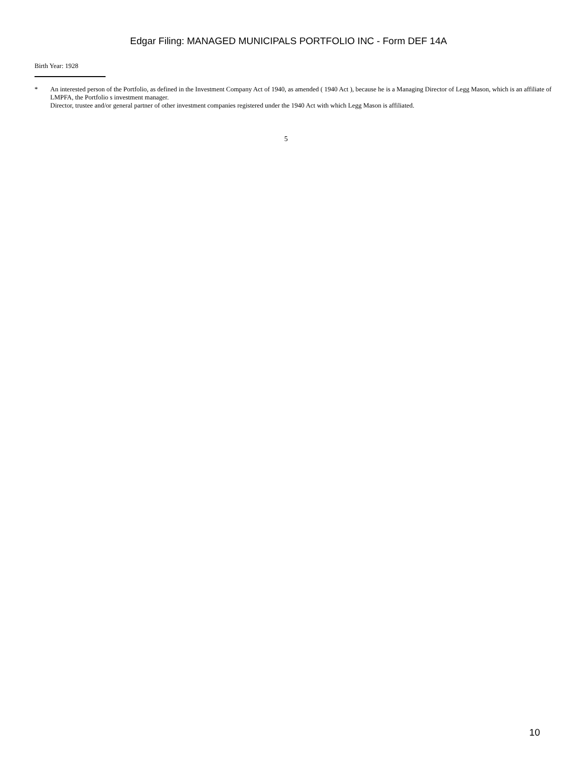Edgar Filing: MANAGED MUNICIPALS PORTFOLIO INC - Form DEF 14A
Birth Year: 1928
* An interested person of the Portfolio, as defined in the Investment Company Act of 1940, as amended ( 1940 Act ), because he is a Managing Director of Legg Mason, which is an affiliate of LMPFA, the Portfolio s investment manager.
Director, trustee and/or general partner of other investment companies registered under the 1940 Act with which Legg Mason is affiliated.
5
10